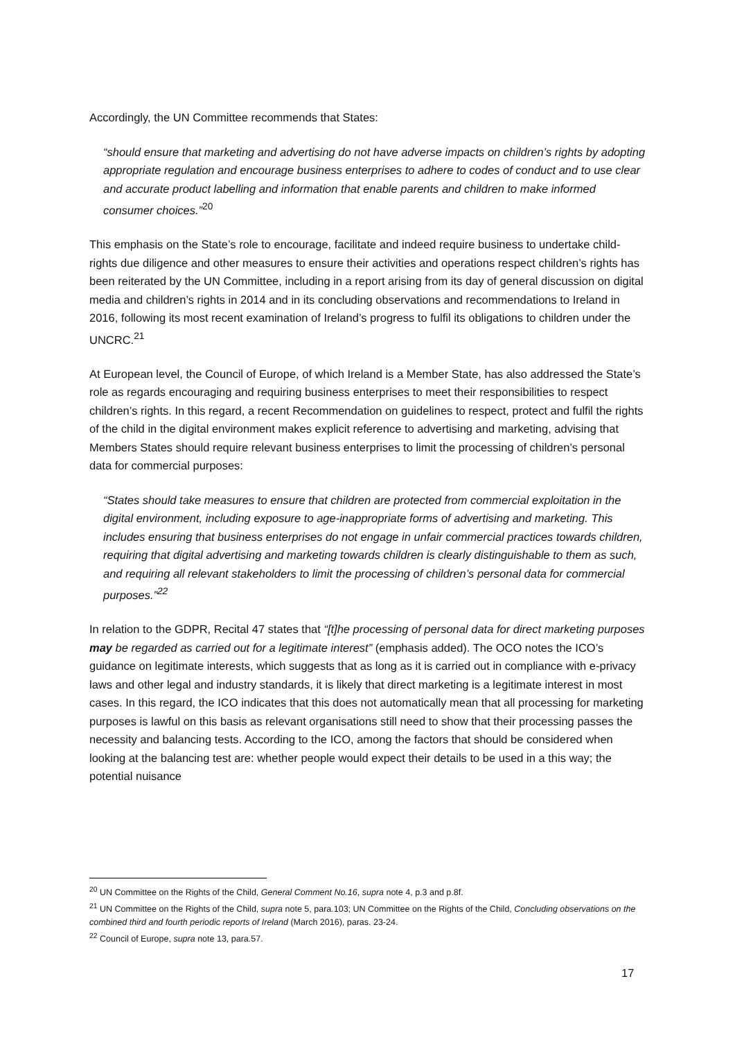Accordingly, the UN Committee recommends that States:
“should ensure that marketing and advertising do not have adverse impacts on children’s rights by adopting appropriate regulation and encourage business enterprises to adhere to codes of conduct and to use clear and accurate product labelling and information that enable parents and children to make informed consumer choices.”<sup>20</sup>
This emphasis on the State’s role to encourage, facilitate and indeed require business to undertake child-rights due diligence and other measures to ensure their activities and operations respect children’s rights has been reiterated by the UN Committee, including in a report arising from its day of general discussion on digital media and children’s rights in 2014 and in its concluding observations and recommendations to Ireland in 2016, following its most recent examination of Ireland’s progress to fulfil its obligations to children under the UNCRC.<sup>21</sup>
At European level, the Council of Europe, of which Ireland is a Member State, has also addressed the State’s role as regards encouraging and requiring business enterprises to meet their responsibilities to respect children’s rights. In this regard, a recent Recommendation on guidelines to respect, protect and fulfil the rights of the child in the digital environment makes explicit reference to advertising and marketing, advising that Members States should require relevant business enterprises to limit the processing of children’s personal data for commercial purposes:
“States should take measures to ensure that children are protected from commercial exploitation in the digital environment, including exposure to age-inappropriate forms of advertising and marketing. This includes ensuring that business enterprises do not engage in unfair commercial practices towards children, requiring that digital advertising and marketing towards children is clearly distinguishable to them as such, and requiring all relevant stakeholders to limit the processing of children’s personal data for commercial purposes.”<sup>22</sup>
In relation to the GDPR, Recital 47 states that “[t]he processing of personal data for direct marketing purposes may be regarded as carried out for a legitimate interest” (emphasis added). The OCO notes the ICO’s guidance on legitimate interests, which suggests that as long as it is carried out in compliance with e-privacy laws and other legal and industry standards, it is likely that direct marketing is a legitimate interest in most cases. In this regard, the ICO indicates that this does not automatically mean that all processing for marketing purposes is lawful on this basis as relevant organisations still need to show that their processing passes the necessity and balancing tests. According to the ICO, among the factors that should be considered when looking at the balancing test are: whether people would expect their details to be used in a this way; the potential nuisance
<sup>20</sup> UN Committee on the Rights of the Child, General Comment No.16, supra note 4, p.3 and p.8f.
<sup>21</sup> UN Committee on the Rights of the Child, supra note 5, para.103; UN Committee on the Rights of the Child, Concluding observations on the combined third and fourth periodic reports of Ireland (March 2016), paras. 23-24.
<sup>22</sup> Council of Europe, supra note 13, para.57.
17